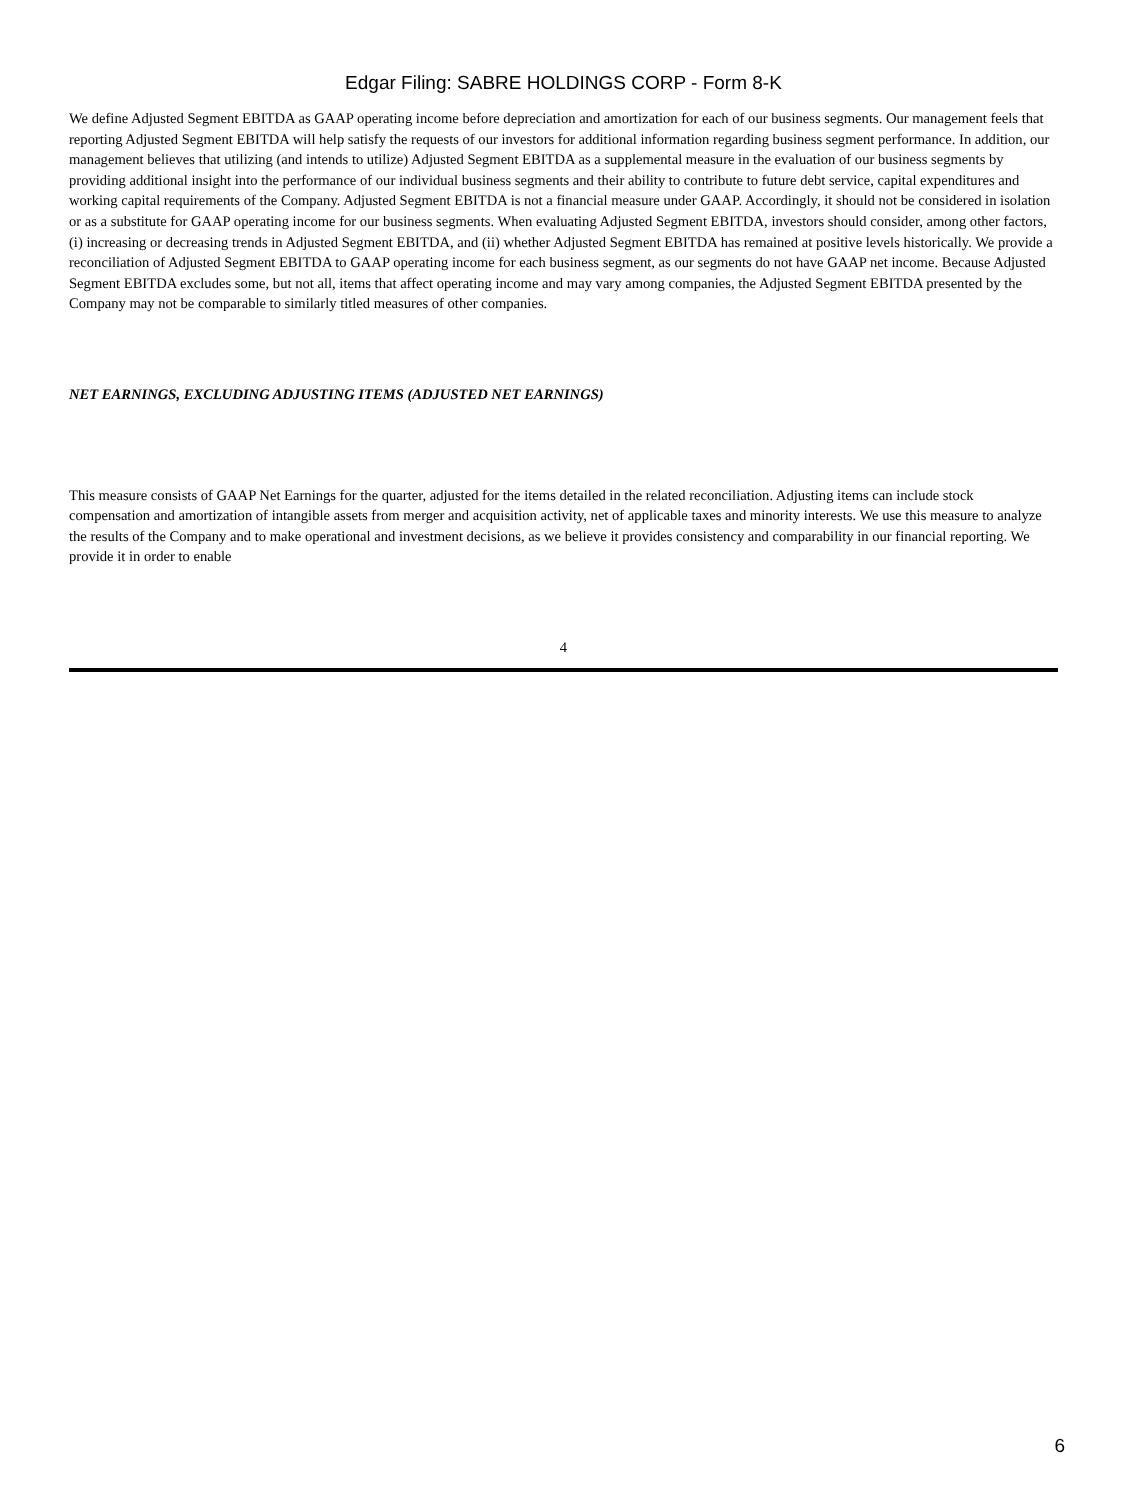Edgar Filing: SABRE HOLDINGS CORP - Form 8-K
We define Adjusted Segment EBITDA as GAAP operating income before depreciation and amortization for each of our business segments. Our management feels that reporting Adjusted Segment EBITDA will help satisfy the requests of our investors for additional information regarding business segment performance. In addition, our management believes that utilizing (and intends to utilize) Adjusted Segment EBITDA as a supplemental measure in the evaluation of our business segments by providing additional insight into the performance of our individual business segments and their ability to contribute to future debt service, capital expenditures and working capital requirements of the Company. Adjusted Segment EBITDA is not a financial measure under GAAP. Accordingly, it should not be considered in isolation or as a substitute for GAAP operating income for our business segments. When evaluating Adjusted Segment EBITDA, investors should consider, among other factors, (i) increasing or decreasing trends in Adjusted Segment EBITDA, and (ii) whether Adjusted Segment EBITDA has remained at positive levels historically. We provide a reconciliation of Adjusted Segment EBITDA to GAAP operating income for each business segment, as our segments do not have GAAP net income. Because Adjusted Segment EBITDA excludes some, but not all, items that affect operating income and may vary among companies, the Adjusted Segment EBITDA presented by the Company may not be comparable to similarly titled measures of other companies.
NET EARNINGS, EXCLUDING ADJUSTING ITEMS (ADJUSTED NET EARNINGS)
This measure consists of GAAP Net Earnings for the quarter, adjusted for the items detailed in the related reconciliation. Adjusting items can include stock compensation and amortization of intangible assets from merger and acquisition activity, net of applicable taxes and minority interests. We use this measure to analyze the results of the Company and to make operational and investment decisions, as we believe it provides consistency and comparability in our financial reporting. We provide it in order to enable
4
6